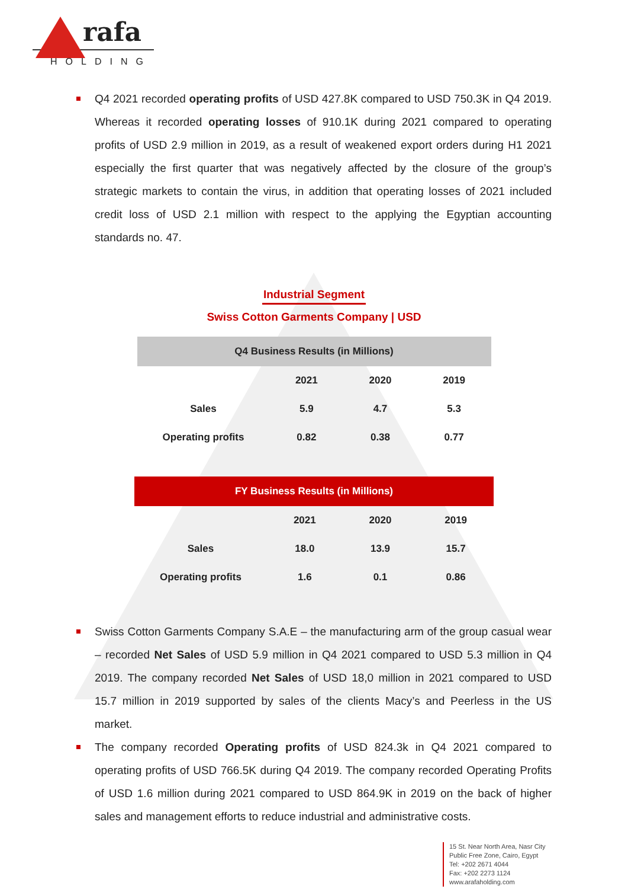rafa
HOLDING
Q4 2021 recorded operating profits of USD 427.8K compared to USD 750.3K in Q4 2019. Whereas it recorded operating losses of 910.1K during 2021 compared to operating profits of USD 2.9 million in 2019, as a result of weakened export orders during H1 2021 especially the first quarter that was negatively affected by the closure of the group’s strategic markets to contain the virus, in addition that operating losses of 2021 included credit loss of USD 2.1 million with respect to the applying the Egyptian accounting standards no. 47.
Industrial Segment
Swiss Cotton Garments Company | USD
| Q4 Business Results (in Millions) | | | |
| --- | --- | --- | --- |
| | 2021 | 2020 | 2019 |
| Sales | 5.9 | 4.7 | 5.3 |
| Operating profits | 0.82 | 0.38 | 0.77 |
| FY Business Results (in Millions) | | | |
| --- | --- | --- | --- |
| | 2021 | 2020 | 2019 |
| Sales | 18.0 | 13.9 | 15.7 |
| Operating profits | 1.6 | 0.1 | 0.86 |
Swiss Cotton Garments Company S.A.E – the manufacturing arm of the group casual wear – recorded Net Sales of USD 5.9 million in Q4 2021 compared to USD 5.3 million in Q4 2019. The company recorded Net Sales of USD 18,0 million in 2021 compared to USD 15.7 million in 2019 supported by sales of the clients Macy’s and Peerless in the US market.
The company recorded Operating profits of USD 824.3k in Q4 2021 compared to operating profits of USD 766.5K during Q4 2019. The company recorded Operating Profits of USD 1.6 million during 2021 compared to USD 864.9K in 2019 on the back of higher sales and management efforts to reduce industrial and administrative costs.
15 St. Near North Area, Nasr City
Public Free Zone, Cairo, Egypt
Tel: +202 2671 4044
Fax: +202 2273 1124
www.arafaholding.com